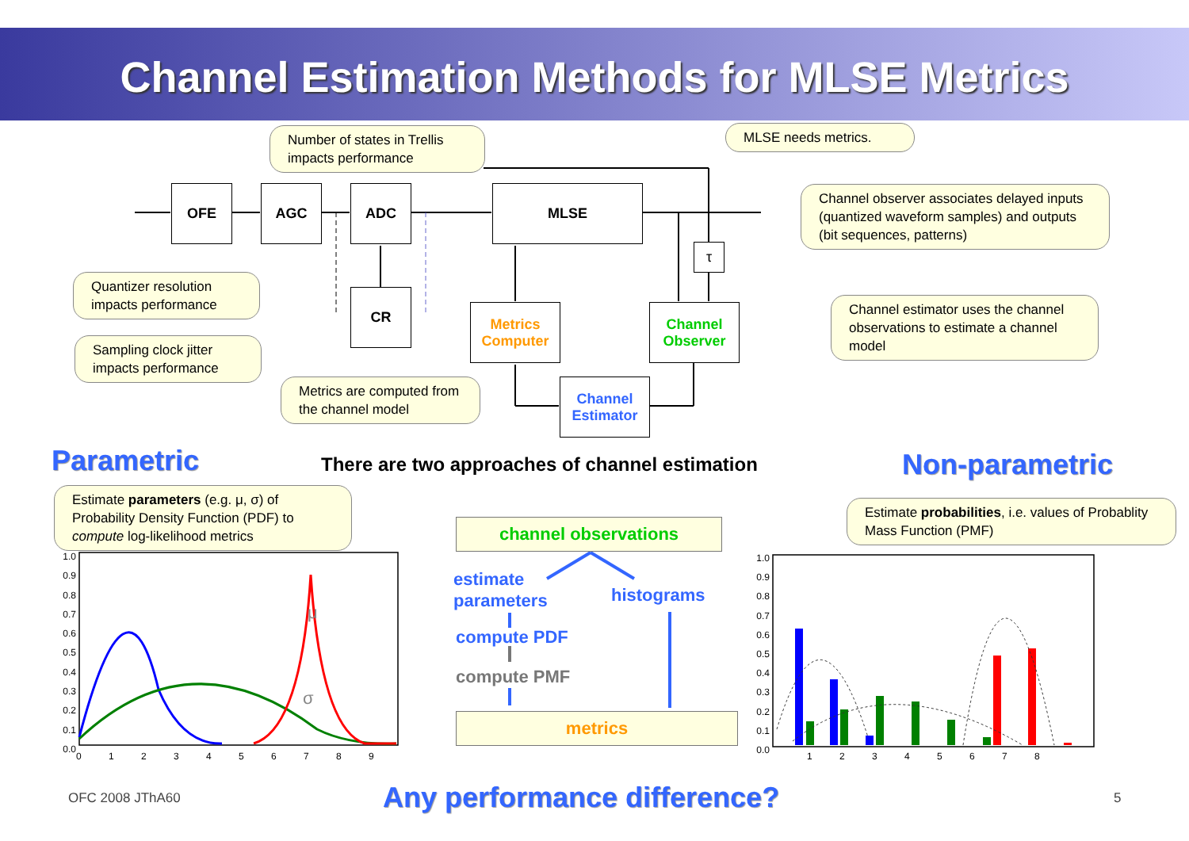Channel Estimation Methods for MLSE Metrics
OFE AGC ADC MLSE
τ
CR
Metrics
Computer
Channel
Observer
Channel
Estimator
Number of states in Trellis impacts performance
MLSE needs metrics.
Channel observer associates delayed inputs (quantized waveform samples) and outputs (bit sequences, patterns)
Quantizer resolution impacts performance
Sampling clock jitter impacts performance
Channel estimator uses the channel observations to estimate a channel model
Metrics are computed from the channel model
Parametric
There are two approaches of channel estimation
Non-parametric
Estimate parameters (e.g. μ, σ) of Probability Density Function (PDF) to compute log-likelihood metrics
Estimate probabilities, i.e. values of Probablity Mass Function (PMF)
μ
σ
1.0
0.9
0.8
0.7
0.6
0.5
0.4
0.3
0.2
0.1
0.0
0 1 2 3 4 5 6 7 8 9
1.0
0.9
0.8
0.7
0.6
0.5
0.4
0.3
0.2
0.1
0.0
1 2 3 4 5 6 7 8
channel observations
estimate
parameters
histograms
compute PDF
compute PMF
metrics
OFC 2008 JThA60 Any performance difference? 5